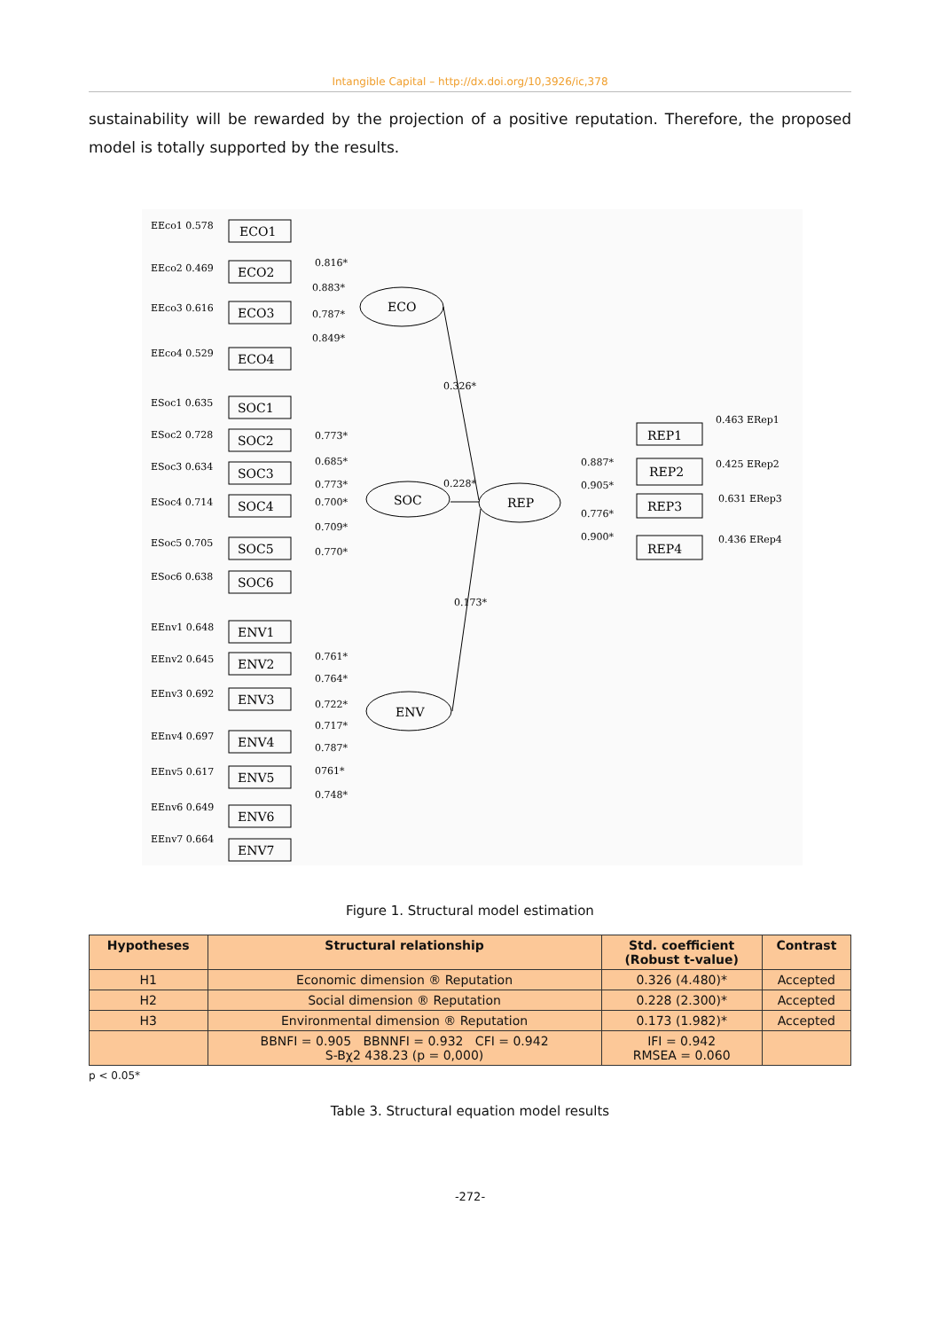Intangible Capital – http://dx.doi.org/10,3926/ic,378
sustainability will be rewarded by the projection of a positive reputation. Therefore, the proposed model is totally supported by the results.
EEco1 0.578
EEco2 0.469
EEco3 0.616
EEco4 0.529
ESoc1 0.635
ESoc2 0.728
ESoc3 0.634
ESoc4 0.714
ESoc5 0.705
ESoc6 0.638
EEnv1 0.648
EEnv2 0.645
EEnv3 0.692
EEnv4 0.697
EEnv5 0.617
EEnv6 0.649
EEnv7 0.664
0.816*
0.883*
0.787*
0.849*
0.773*
0.685*
0.773*
0.700*
0.709*
0.770*
0.761*
0.764*
0.722*
0.717*
0.787*
0761*
0.748*
0.326*
0.228*
0.173*
0.887*
0.905*
0.776*
0.900*
0.463 ERep1
0.425 ERep2
0.631 ERep3
0.436 ERep4
ECO1
ECO2
ECO3
ECO4
SOC1
SOC2
SOC3
SOC4
SOC5
SOC6
ENV1
ENV2
ENV3
ENV4
ENV5
ENV6
ENV7
REP1
REP2
REP3
REP4
ECO
SOC
REP
ENV
Figure 1. Structural model estimation
| Hypotheses | Structural relationship | Std. coefficient (Robust t-value) | Contrast |
| --- | --- | --- | --- |
| H1 | Economic dimension ® Reputation | 0.326 (4.480)* | Accepted |
| H2 | Social dimension ® Reputation | 0.228 (2.300)* | Accepted |
| H3 | Environmental dimension ® Reputation | 0.173 (1.982)* | Accepted |
| | BBNFI = 0.905 BBNNFI = 0.932 CFI = 0.942 S-Bχ2 438.23 (p = 0,000) | IFI = 0.942 RMSEA = 0.060 | |
p < 0.05*
Table 3. Structural equation model results
-272-